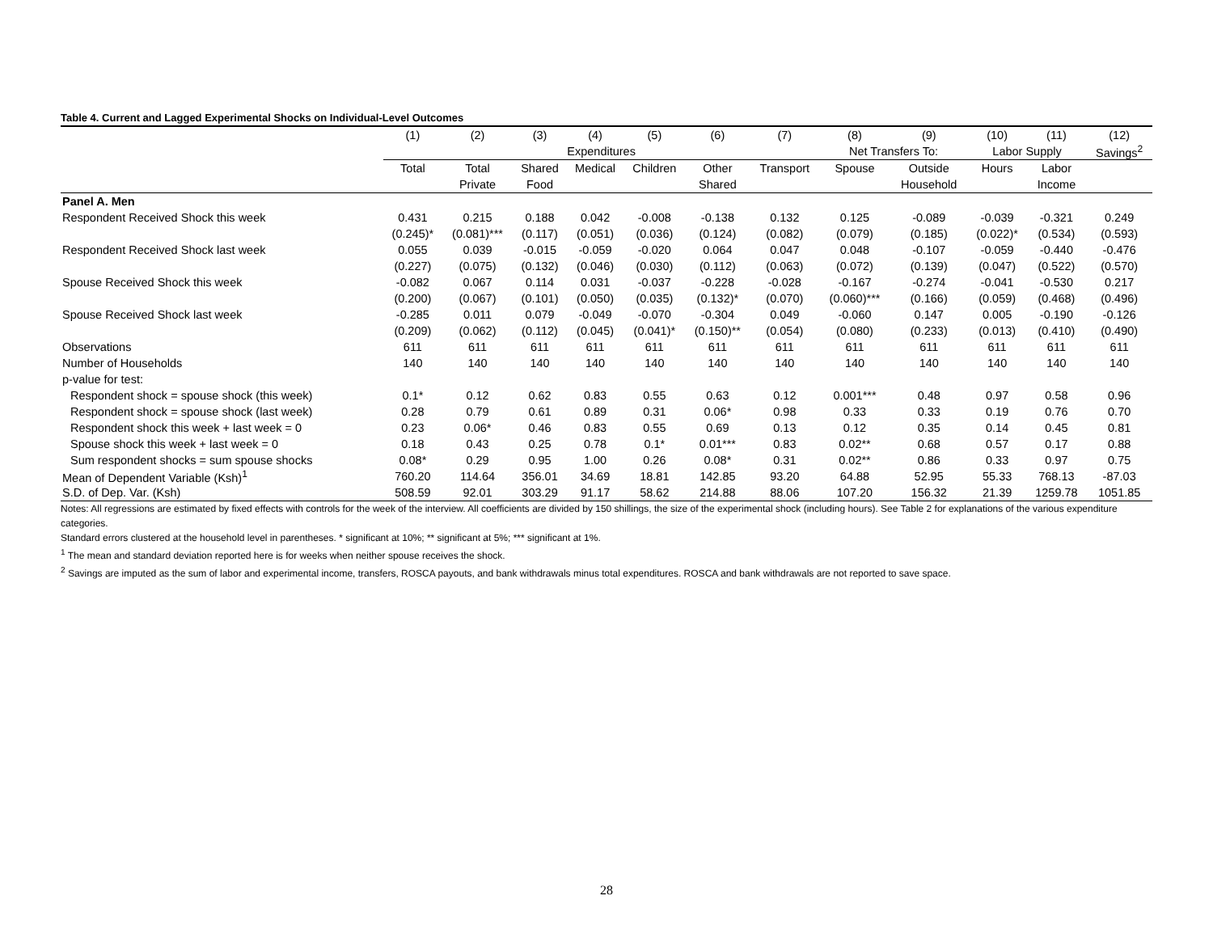Table 4. Current and Lagged Experimental Shocks on Individual-Level Outcomes
| | (1) | (2) | (3) | (4) | (5) | (6) | (7) | (8) | (9) | (10) | (11) | (12) |
| --- | --- | --- | --- | --- | --- | --- | --- | --- | --- | --- | --- | --- |
| | Expenditures | | | | | | | Net Transfers To: | | Labor Supply | | Savings<sup>2</sup> |
| | Total | Total | Shared | Medical | Children | Other | Transport | Spouse | Outside | Hours | Labor | |
| | | Private | Food | | | Shared | | | Household | | Income | |
| Panel A. Men | | | | | | | | | | | | |
| Respondent Received Shock this week | 0.431 | 0.215 | 0.188 | 0.042 | -0.008 | -0.138 | 0.132 | 0.125 | -0.089 | -0.039 | -0.321 | 0.249 |
| | (0.245)* | (0.081)*** | (0.117) | (0.051) | (0.036) | (0.124) | (0.082) | (0.079) | (0.185) | (0.022)* | (0.534) | (0.593) |
| Respondent Received Shock last week | 0.055 | 0.039 | -0.015 | -0.059 | -0.020 | 0.064 | 0.047 | 0.048 | -0.107 | -0.059 | -0.440 | -0.476 |
| | (0.227) | (0.075) | (0.132) | (0.046) | (0.030) | (0.112) | (0.063) | (0.072) | (0.139) | (0.047) | (0.522) | (0.570) |
| Spouse Received Shock this week | -0.082 | 0.067 | 0.114 | 0.031 | -0.037 | -0.228 | -0.028 | -0.167 | -0.274 | -0.041 | -0.530 | 0.217 |
| | (0.200) | (0.067) | (0.101) | (0.050) | (0.035) | (0.132)* | (0.070) | (0.060)*** | (0.166) | (0.059) | (0.468) | (0.496) |
| Spouse Received Shock last week | -0.285 | 0.011 | 0.079 | -0.049 | -0.070 | -0.304 | 0.049 | -0.060 | 0.147 | 0.005 | -0.190 | -0.126 |
| | (0.209) | (0.062) | (0.112) | (0.045) | (0.041)* | (0.150)** | (0.054) | (0.080) | (0.233) | (0.013) | (0.410) | (0.490) |
| Observations | 611 | 611 | 611 | 611 | 611 | 611 | 611 | 611 | 611 | 611 | 611 | 611 |
| Number of Households | 140 | 140 | 140 | 140 | 140 | 140 | 140 | 140 | 140 | 140 | 140 | 140 |
| p-value for test: | | | | | | | | | | | | |
| Respondent shock = spouse shock (this week) | 0.1* | 0.12 | 0.62 | 0.83 | 0.55 | 0.63 | 0.12 | 0.001*** | 0.48 | 0.97 | 0.58 | 0.96 |
| Respondent shock = spouse shock (last week) | 0.28 | 0.79 | 0.61 | 0.89 | 0.31 | 0.06* | 0.98 | 0.33 | 0.33 | 0.19 | 0.76 | 0.70 |
| Respondent shock this week + last week = 0 | 0.23 | 0.06* | 0.46 | 0.83 | 0.55 | 0.69 | 0.13 | 0.12 | 0.35 | 0.14 | 0.45 | 0.81 |
| Spouse shock this week + last week = 0 | 0.18 | 0.43 | 0.25 | 0.78 | 0.1* | 0.01*** | 0.83 | 0.02** | 0.68 | 0.57 | 0.17 | 0.88 |
| Sum respondent shocks = sum spouse shocks | 0.08* | 0.29 | 0.95 | 1.00 | 0.26 | 0.08* | 0.31 | 0.02** | 0.86 | 0.33 | 0.97 | 0.75 |
| Mean of Dependent Variable (Ksh)<sup>1</sup> | 760.20 | 114.64 | 356.01 | 34.69 | 18.81 | 142.85 | 93.20 | 64.88 | 52.95 | 55.33 | 768.13 | -87.03 |
| S.D. of Dep. Var. (Ksh) | 508.59 | 92.01 | 303.29 | 91.17 | 58.62 | 214.88 | 88.06 | 107.20 | 156.32 | 21.39 | 1259.78 | 1051.85 |
Notes: All regressions are estimated by fixed effects with controls for the week of the interview. All coefficients are divided by 150 shillings, the size of the experimental shock (including hours). See Table 2 for explanations of the various expenditure categories.
Standard errors clustered at the household level in parentheses. * significant at 10%; ** significant at 5%; *** significant at 1%.
<sup>1</sup> The mean and standard deviation reported here is for weeks when neither spouse receives the shock.
<sup>2</sup> Savings are imputed as the sum of labor and experimental income, transfers, ROSCA payouts, and bank withdrawals minus total expenditures. ROSCA and bank withdrawals are not reported to save space.
28